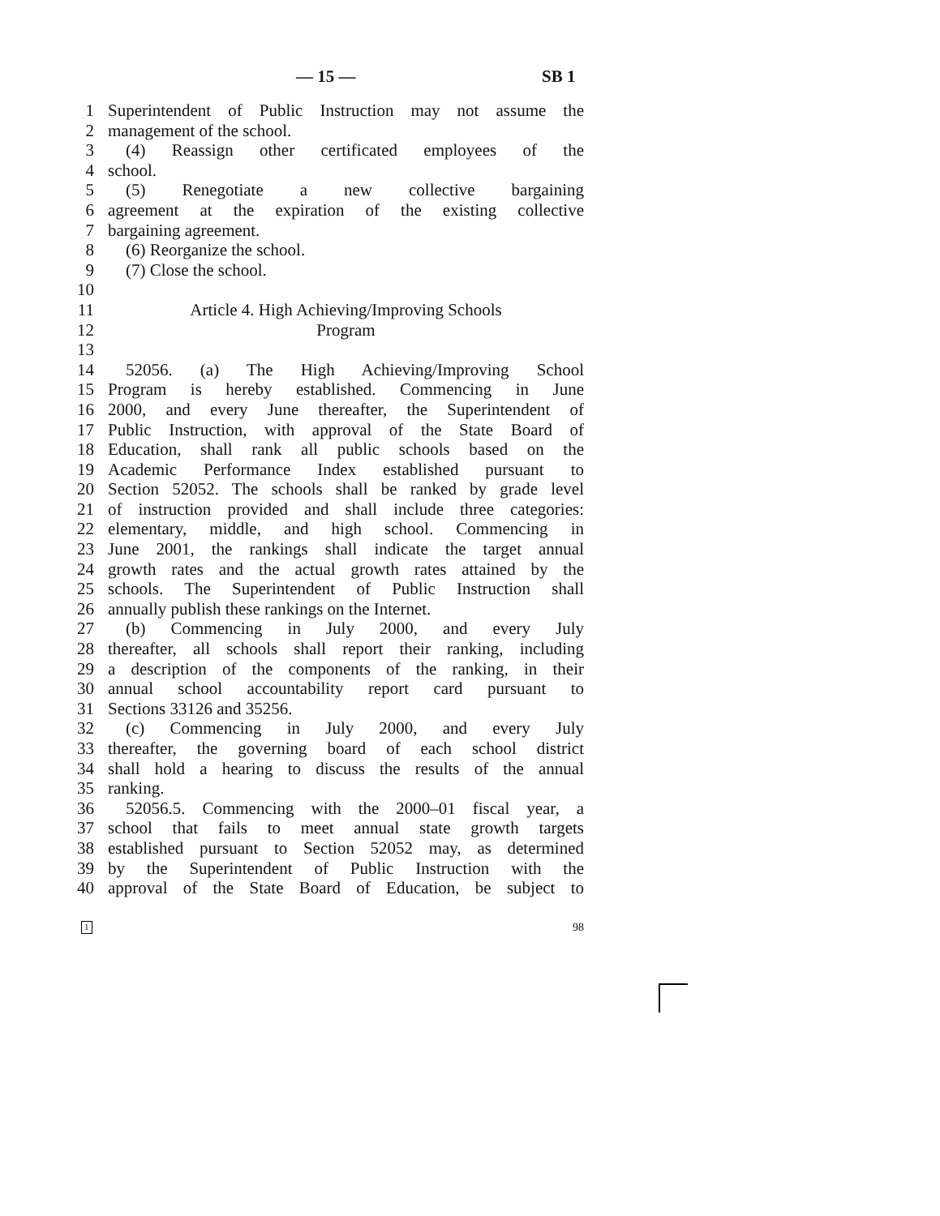— 15 — SB 1
1 Superintendent of Public Instruction may not assume the
2 management of the school.
3 (4) Reassign other certificated employees of the
4 school.
5 (5) Renegotiate a new collective bargaining
6 agreement at the expiration of the existing collective
7 bargaining agreement.
8 (6) Reorganize the school.
9 (7) Close the school.
10
11 Article 4. High Achieving/Improving Schools
12 Program
13
14 52056. (a) The High Achieving/Improving School
15 Program is hereby established. Commencing in June
16 2000, and every June thereafter, the Superintendent of
17 Public Instruction, with approval of the State Board of
18 Education, shall rank all public schools based on the
19 Academic Performance Index established pursuant to
20 Section 52052. The schools shall be ranked by grade level
21 of instruction provided and shall include three categories:
22 elementary, middle, and high school. Commencing in
23 June 2001, the rankings shall indicate the target annual
24 growth rates and the actual growth rates attained by the
25 schools. The Superintendent of Public Instruction shall
26 annually publish these rankings on the Internet.
27 (b) Commencing in July 2000, and every July
28 thereafter, all schools shall report their ranking, including
29 a description of the components of the ranking, in their
30 annual school accountability report card pursuant to
31 Sections 33126 and 35256.
32 (c) Commencing in July 2000, and every July
33 thereafter, the governing board of each school district
34 shall hold a hearing to discuss the results of the annual
35 ranking.
36 52056.5. Commencing with the 2000–01 fiscal year, a
37 school that fails to meet annual state growth targets
38 established pursuant to Section 52052 may, as determined
39 by the Superintendent of Public Instruction with the
40 approval of the State Board of Education, be subject to
1 98